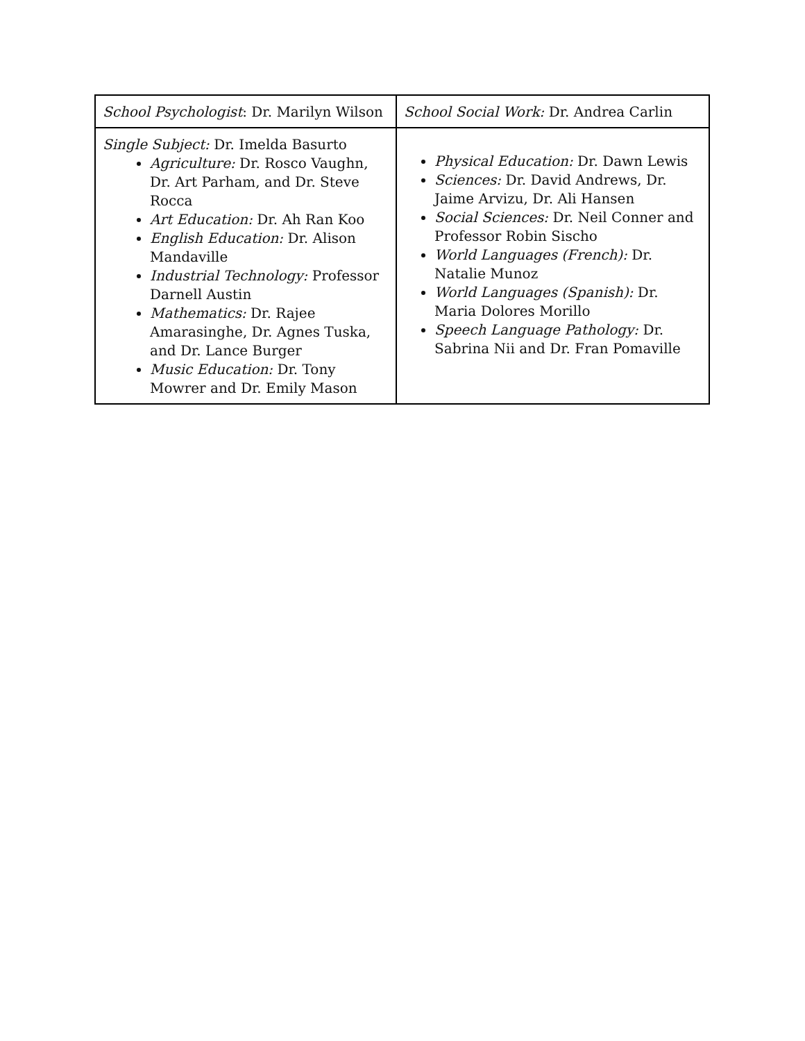| School Psychologist : Dr. Marilyn Wilson | School Social Work: Dr. Andrea Carlin |
| Single Subject: Dr. Imelda Basurto Agriculture: Dr. Rosco Vaughn, Dr. Art Parham, and Dr. Steve Rocca Art Education: Dr. Ah Ran Koo English Education: Dr. Alison Mandaville Industrial Technology: Professor Darnell Austin Mathematics: Dr. Rajee Amarasinghe, Dr. Agnes Tuska, and Dr. Lance Burger Music Education: Dr. Tony Mowrer and Dr. Emily Mason | Physical Education: Dr. Dawn Lewis Sciences: Dr. David Andrews, Dr. Jaime Arvizu, Dr. Ali Hansen Social Sciences: Dr. Neil Conner and Professor Robin Sischo World Languages (French): Dr. Natalie Munoz World Languages (Spanish): Dr. Maria Dolores Morillo Speech Language Pathology: Dr. Sabrina Nii and Dr. Fran Pomaville |